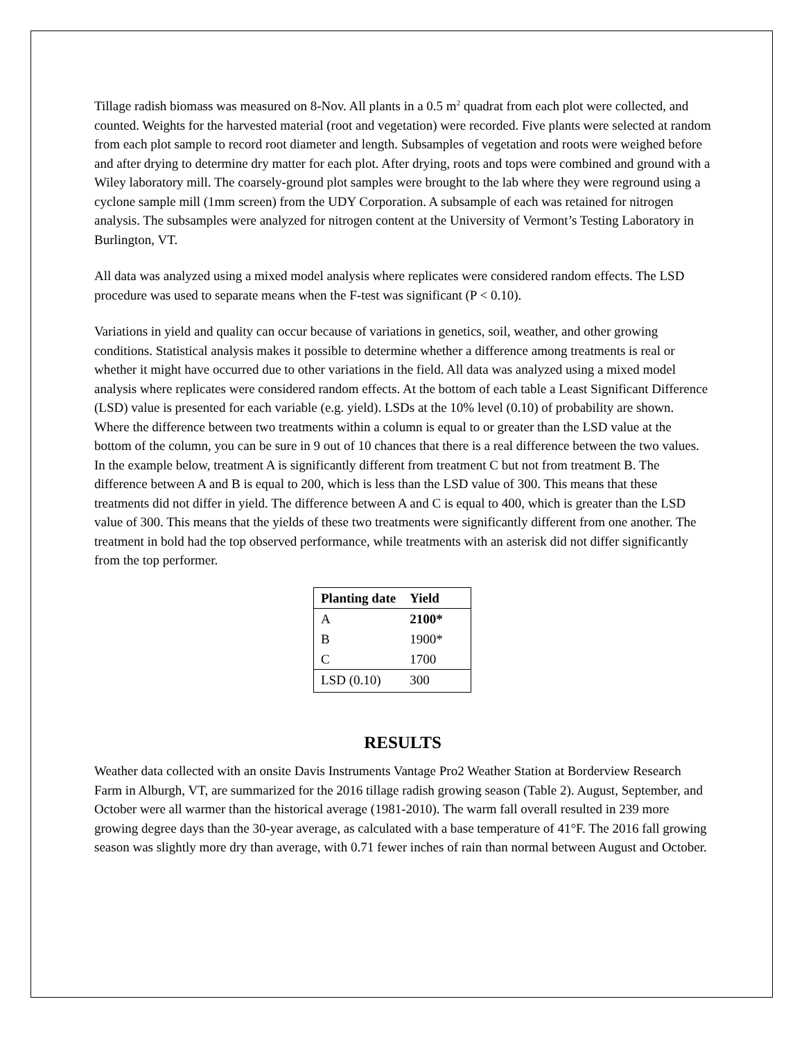Tillage radish biomass was measured on 8-Nov. All plants in a 0.5 m<sup>2</sup> quadrat from each plot were collected, and counted. Weights for the harvested material (root and vegetation) were recorded. Five plants were selected at random from each plot sample to record root diameter and length. Subsamples of vegetation and roots were weighed before and after drying to determine dry matter for each plot. After drying, roots and tops were combined and ground with a Wiley laboratory mill. The coarsely-ground plot samples were brought to the lab where they were reground using a cyclone sample mill (1mm screen) from the UDY Corporation. A subsample of each was retained for nitrogen analysis. The subsamples were analyzed for nitrogen content at the University of Vermont’s Testing Laboratory in Burlington, VT.
All data was analyzed using a mixed model analysis where replicates were considered random effects. The LSD procedure was used to separate means when the F-test was significant (P < 0.10).
Variations in yield and quality can occur because of variations in genetics, soil, weather, and other growing conditions. Statistical analysis makes it possible to determine whether a difference among treatments is real or whether it might have occurred due to other variations in the field. All data was analyzed using a mixed model analysis where replicates were considered random effects. At the bottom of each table a Least Significant Difference (LSD) value is presented for each variable (e.g. yield). LSDs at the 10% level (0.10) of probability are shown. Where the difference between two treatments within a column is equal to or greater than the LSD value at the bottom of the column, you can be sure in 9 out of 10 chances that there is a real difference between the two values. In the example below, treatment A is significantly different from treatment C but not from treatment B. The difference between A and B is equal to 200, which is less than the LSD value of 300. This means that these treatments did not differ in yield. The difference between A and C is equal to 400, which is greater than the LSD value of 300. This means that the yields of these two treatments were significantly different from one another. The treatment in bold had the top observed performance, while treatments with an asterisk did not differ significantly from the top performer.
| Planting date | Yield |
| --- | --- |
| A | 2100* |
| B | 1900* |
| C | 1700 |
| LSD (0.10) | 300 |
RESULTS
Weather data collected with an onsite Davis Instruments Vantage Pro2 Weather Station at Borderview Research Farm in Alburgh, VT, are summarized for the 2016 tillage radish growing season (Table 2). August, September, and October were all warmer than the historical average (1981-2010). The warm fall overall resulted in 239 more growing degree days than the 30-year average, as calculated with a base temperature of 41°F. The 2016 fall growing season was slightly more dry than average, with 0.71 fewer inches of rain than normal between August and October.